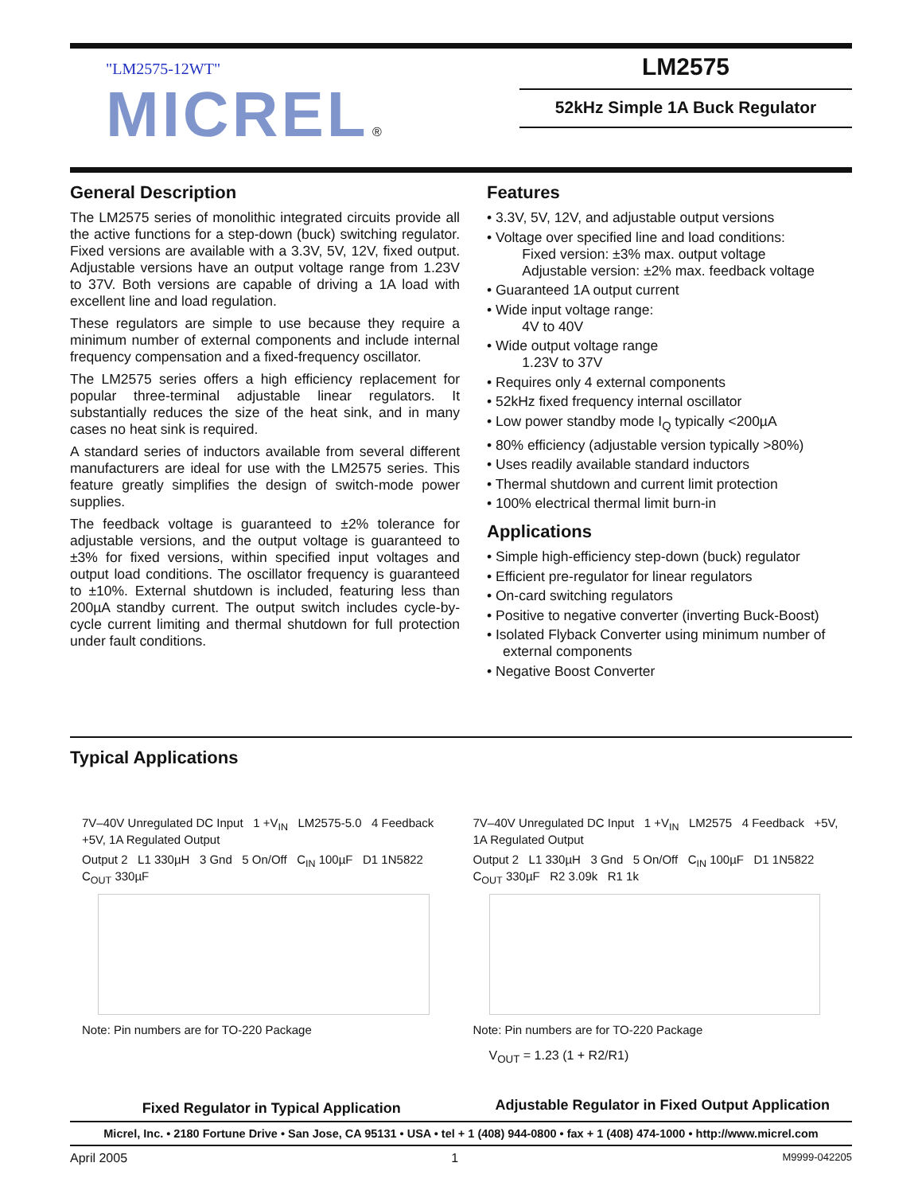"LM2575-12WT"
MICREL ®
LM2575
52kHz Simple 1A Buck Regulator
General Description
The LM2575 series of monolithic integrated circuits provide all the active functions for a step-down (buck) switching regulator. Fixed versions are available with a 3.3V, 5V, 12V, fixed output. Adjustable versions have an output voltage range from 1.23V to 37V. Both versions are capable of driving a 1A load with excellent line and load regulation.
These regulators are simple to use because they require a minimum number of external components and include internal frequency compensation and a fixed-frequency oscillator.
The LM2575 series offers a high efficiency replacement for popular three-terminal adjustable linear regulators. It substantially reduces the size of the heat sink, and in many cases no heat sink is required.
A standard series of inductors available from several different manufacturers are ideal for use with the LM2575 series. This feature greatly simplifies the design of switch-mode power supplies.
The feedback voltage is guaranteed to ±2% tolerance for adjustable versions, and the output voltage is guaranteed to ±3% for fixed versions, within specified input voltages and output load conditions. The oscillator frequency is guaranteed to ±10%. External shutdown is included, featuring less than 200µA standby current. The output switch includes cycle-by-cycle current limiting and thermal shutdown for full protection under fault conditions.
Features
• 3.3V, 5V, 12V, and adjustable output versions
• Voltage over specified line and load conditions:
Fixed version: ±3% max. output voltage
Adjustable version: ±2% max. feedback voltage
• Guaranteed 1A output current
• Wide input voltage range:
4V to 40V
• Wide output voltage range
1.23V to 37V
• Requires only 4 external components
• 52kHz fixed frequency internal oscillator
• Low power standby mode I<sub>Q</sub> typically <200µA
• 80% efficiency (adjustable version typically >80%)
• Uses readily available standard inductors
• Thermal shutdown and current limit protection
• 100% electrical thermal limit burn-in
Applications
• Simple high-efficiency step-down (buck) regulator
• Efficient pre-regulator for linear regulators
• On-card switching regulators
• Positive to negative converter (inverting Buck-Boost)
• Isolated Flyback Converter using minimum number of external components
• Negative Boost Converter
Typical Applications
7V–40V Unregulated DC Input 1 +V<sub>IN</sub> LM2575-5.0 4 Feedback +5V, 1A Regulated Output
Output 2 L1 330µH 3 Gnd 5 On/Off C<sub>IN</sub> 100µF D1 1N5822 C<sub>OUT</sub> 330µF
Note: Pin numbers are for TO-220 Package
Fixed Regulator in Typical Application
7V–40V Unregulated DC Input 1 +V<sub>IN</sub> LM2575 4 Feedback +5V, 1A Regulated Output
Output 2 L1 330µH 3 Gnd 5 On/Off C<sub>IN</sub> 100µF D1 1N5822 C<sub>OUT</sub> 330µF R2 3.09k R1 1k
Note: Pin numbers are for TO-220 Package
V<sub>OUT</sub> = 1.23 (1 + R2/R1)
Adjustable Regulator in Fixed Output Application
Micrel, Inc. • 2180 Fortune Drive • San Jose, CA 95131 • USA • tel + 1 (408) 944-0800 • fax + 1 (408) 474-1000 • http://www.micrel.com
April 2005 1 M9999-042205